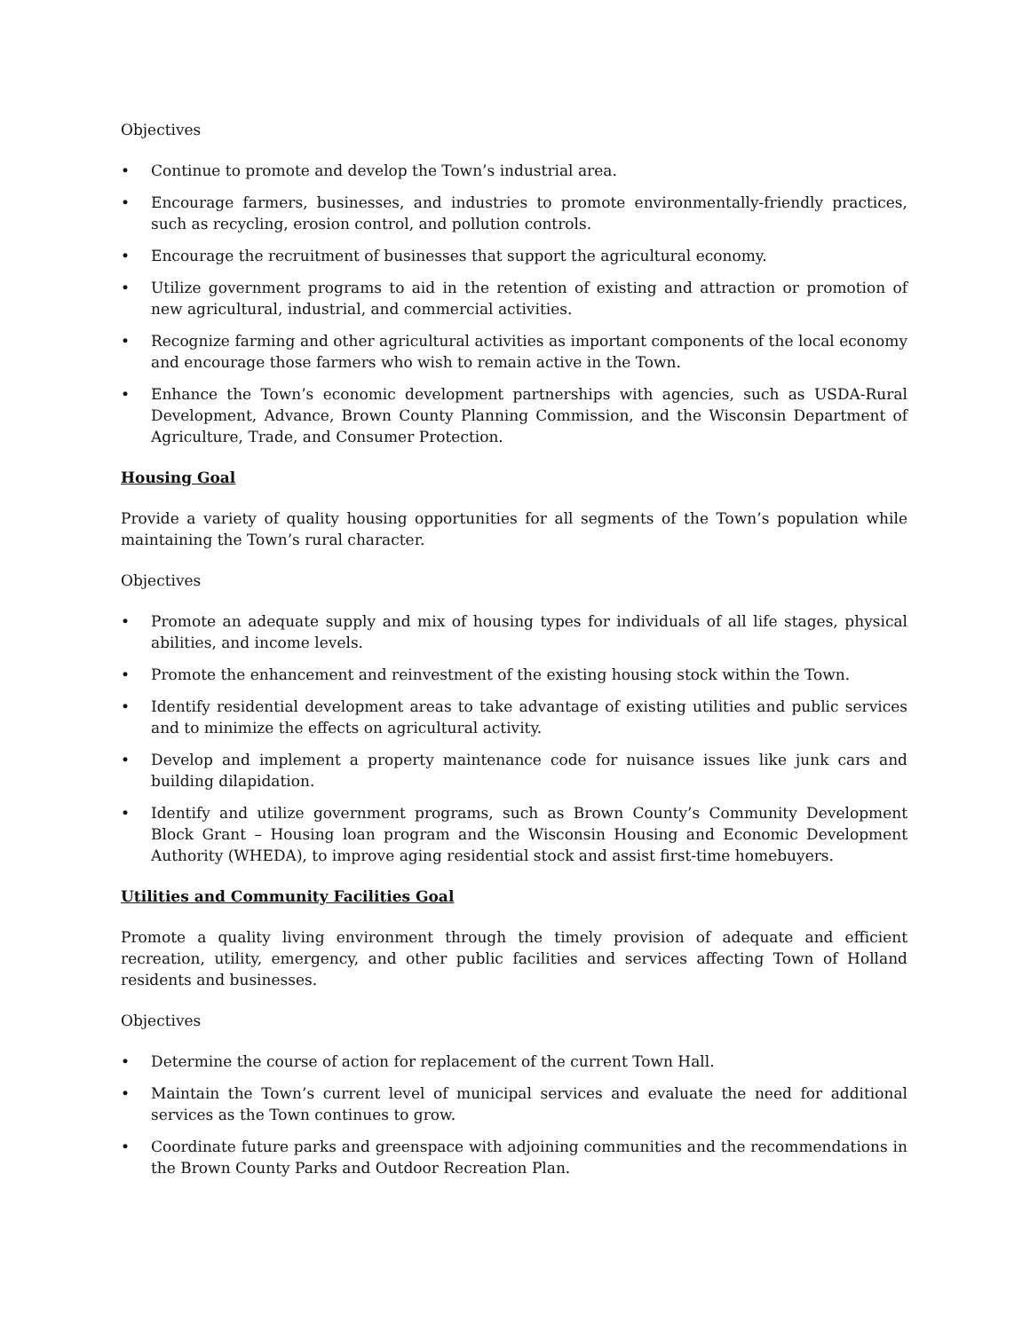Objectives
• Continue to promote and develop the Town’s industrial area.
• Encourage farmers, businesses, and industries to promote environmentally-friendly practices, such as recycling, erosion control, and pollution controls.
• Encourage the recruitment of businesses that support the agricultural economy.
• Utilize government programs to aid in the retention of existing and attraction or promotion of new agricultural, industrial, and commercial activities.
• Recognize farming and other agricultural activities as important components of the local economy and encourage those farmers who wish to remain active in the Town.
• Enhance the Town’s economic development partnerships with agencies, such as USDA-Rural Development, Advance, Brown County Planning Commission, and the Wisconsin Department of Agriculture, Trade, and Consumer Protection.
Housing Goal
Provide a variety of quality housing opportunities for all segments of the Town’s population while maintaining the Town’s rural character.
Objectives
• Promote an adequate supply and mix of housing types for individuals of all life stages, physical abilities, and income levels.
• Promote the enhancement and reinvestment of the existing housing stock within the Town.
• Identify residential development areas to take advantage of existing utilities and public services and to minimize the effects on agricultural activity.
• Develop and implement a property maintenance code for nuisance issues like junk cars and building dilapidation.
• Identify and utilize government programs, such as Brown County’s Community Development Block Grant – Housing loan program and the Wisconsin Housing and Economic Development Authority (WHEDA), to improve aging residential stock and assist first-time homebuyers.
Utilities and Community Facilities Goal
Promote a quality living environment through the timely provision of adequate and efficient recreation, utility, emergency, and other public facilities and services affecting Town of Holland residents and businesses.
Objectives
• Determine the course of action for replacement of the current Town Hall.
• Maintain the Town’s current level of municipal services and evaluate the need for additional services as the Town continues to grow.
• Coordinate future parks and greenspace with adjoining communities and the recommendations in the Brown County Parks and Outdoor Recreation Plan.